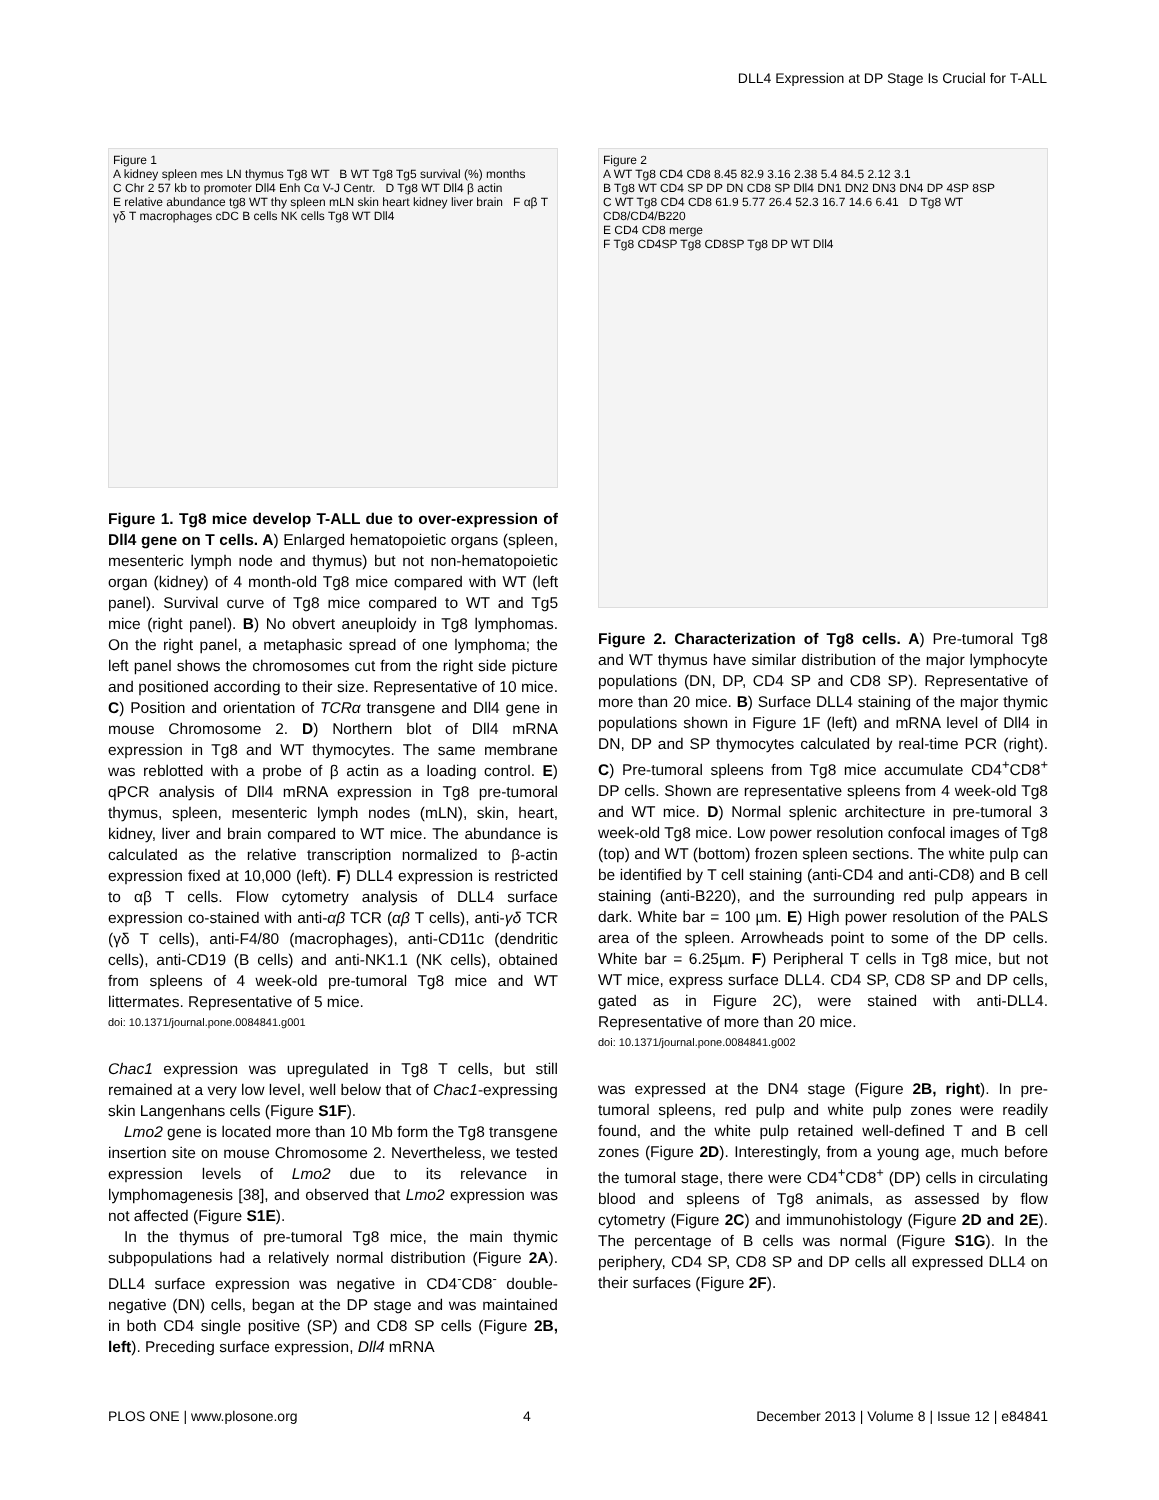DLL4 Expression at DP Stage Is Crucial for T-ALL
Figure 1
A kidney spleen mes LN thymus Tg8 WT B WT Tg8 Tg5 survival (%) months
C Chr 2 57 kb to promoter Dll4 Enh Cα V-J Centr. D Tg8 WT Dll4 β actin
E relative abundance tg8 WT thy spleen mLN skin heart kidney liver brain F αβ T γδ T macrophages cDC B cells NK cells Tg8 WT Dll4
Figure 1. Tg8 mice develop T-ALL due to over-expression of Dll4 gene on T cells. A) Enlarged hematopoietic organs (spleen, mesenteric lymph node and thymus) but not non-hematopoietic organ (kidney) of 4 month-old Tg8 mice compared with WT (left panel). Survival curve of Tg8 mice compared to WT and Tg5 mice (right panel). B) No obvert aneuploidy in Tg8 lymphomas. On the right panel, a metaphasic spread of one lymphoma; the left panel shows the chromosomes cut from the right side picture and positioned according to their size. Representative of 10 mice. C) Position and orientation of TCRα transgene and Dll4 gene in mouse Chromosome 2. D) Northern blot of Dll4 mRNA expression in Tg8 and WT thymocytes. The same membrane was reblotted with a probe of β actin as a loading control. E) qPCR analysis of Dll4 mRNA expression in Tg8 pre-tumoral thymus, spleen, mesenteric lymph nodes (mLN), skin, heart, kidney, liver and brain compared to WT mice. The abundance is calculated as the relative transcription normalized to β-actin expression fixed at 10,000 (left). F) DLL4 expression is restricted to αβ T cells. Flow cytometry analysis of DLL4 surface expression co-stained with anti-αβ TCR (αβ T cells), anti-γδ TCR (γδ T cells), anti-F4/80 (macrophages), anti-CD11c (dendritic cells), anti-CD19 (B cells) and anti-NK1.1 (NK cells), obtained from spleens of 4 week-old pre-tumoral Tg8 mice and WT littermates. Representative of 5 mice.
doi: 10.1371/journal.pone.0084841.g001
Chac1 expression was upregulated in Tg8 T cells, but still remained at a very low level, well below that of Chac1-expressing skin Langenhans cells (Figure S1F).
Lmo2 gene is located more than 10 Mb form the Tg8 transgene insertion site on mouse Chromosome 2. Nevertheless, we tested expression levels of Lmo2 due to its relevance in lymphomagenesis [38], and observed that Lmo2 expression was not affected (Figure S1E).
In the thymus of pre-tumoral Tg8 mice, the main thymic subpopulations had a relatively normal distribution (Figure 2A). DLL4 surface expression was negative in CD4<sup>-</sup>CD8<sup>-</sup> double-negative (DN) cells, began at the DP stage and was maintained in both CD4 single positive (SP) and CD8 SP cells (Figure 2B, left). Preceding surface expression, Dll4 mRNA
Figure 2
A WT Tg8 CD4 CD8 8.45 82.9 3.16 2.38 5.4 84.5 2.12 3.1
B Tg8 WT CD4 SP DP DN CD8 SP Dll4 DN1 DN2 DN3 DN4 DP 4SP 8SP
C WT Tg8 CD4 CD8 61.9 5.77 26.4 52.3 16.7 14.6 6.41 D Tg8 WT CD8/CD4/B220
E CD4 CD8 merge
F Tg8 CD4SP Tg8 CD8SP Tg8 DP WT Dll4
Figure 2. Characterization of Tg8 cells. A) Pre-tumoral Tg8 and WT thymus have similar distribution of the major lymphocyte populations (DN, DP, CD4 SP and CD8 SP). Representative of more than 20 mice. B) Surface DLL4 staining of the major thymic populations shown in Figure 1F (left) and mRNA level of Dll4 in DN, DP and SP thymocytes calculated by real-time PCR (right). C) Pre-tumoral spleens from Tg8 mice accumulate CD4<sup>+</sup>CD8<sup>+</sup> DP cells. Shown are representative spleens from 4 week-old Tg8 and WT mice. D) Normal splenic architecture in pre-tumoral 3 week-old Tg8 mice. Low power resolution confocal images of Tg8 (top) and WT (bottom) frozen spleen sections. The white pulp can be identified by T cell staining (anti-CD4 and anti-CD8) and B cell staining (anti-B220), and the surrounding red pulp appears in dark. White bar = 100 µm. E) High power resolution of the PALS area of the spleen. Arrowheads point to some of the DP cells. White bar = 6.25µm. F) Peripheral T cells in Tg8 mice, but not WT mice, express surface DLL4. CD4 SP, CD8 SP and DP cells, gated as in Figure 2C), were stained with anti-DLL4. Representative of more than 20 mice.
doi: 10.1371/journal.pone.0084841.g002
was expressed at the DN4 stage (Figure 2B, right). In pre-tumoral spleens, red pulp and white pulp zones were readily found, and the white pulp retained well-defined T and B cell zones (Figure 2D). Interestingly, from a young age, much before the tumoral stage, there were CD4<sup>+</sup>CD8<sup>+</sup> (DP) cells in circulating blood and spleens of Tg8 animals, as assessed by flow cytometry (Figure 2C) and immunohistology (Figure 2D and 2E). The percentage of B cells was normal (Figure S1G). In the periphery, CD4 SP, CD8 SP and DP cells all expressed DLL4 on their surfaces (Figure 2F).
PLOS ONE | www.plosone.org 4 December 2013 | Volume 8 | Issue 12 | e84841